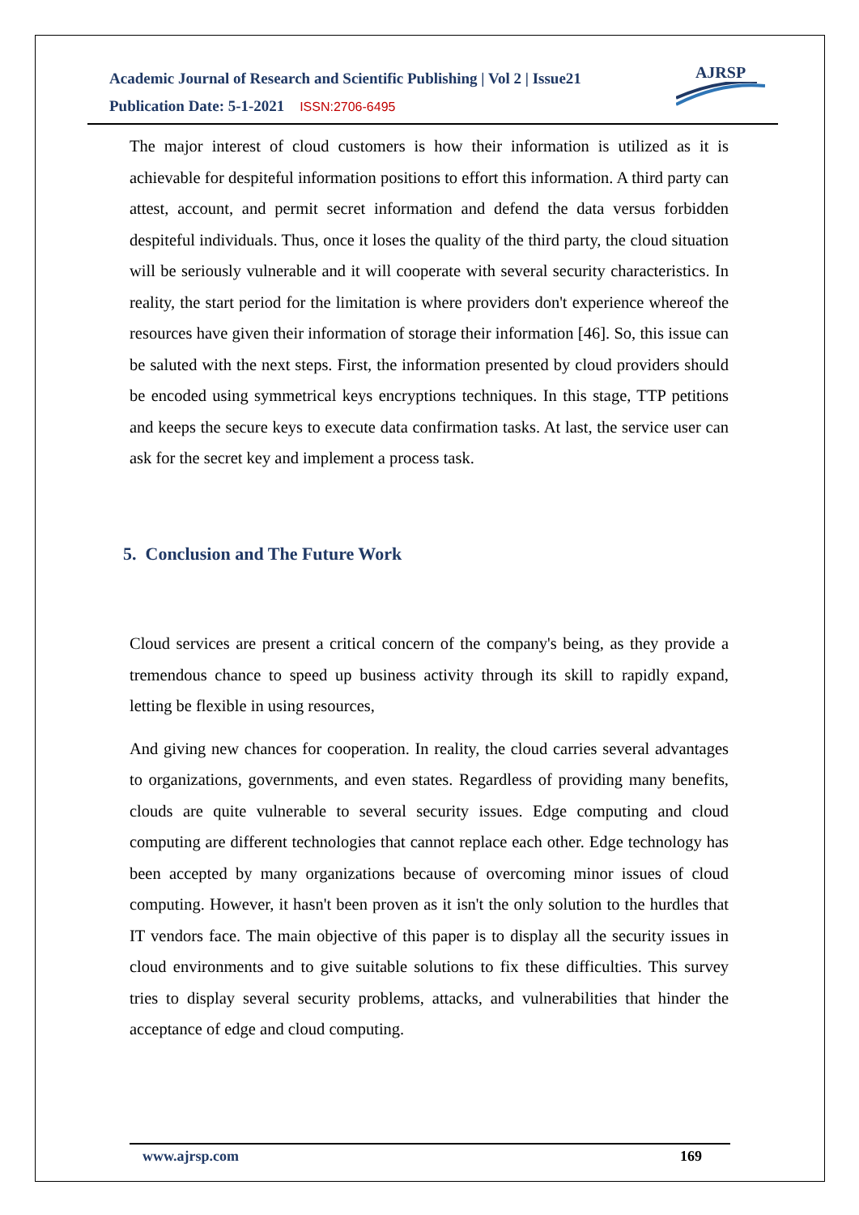Academic Journal of Research and Scientific Publishing | Vol 2 | Issue21
Publication Date: 5-1-2021 ISSN:2706-6495
AJRSP
The major interest of cloud customers is how their information is utilized as it is achievable for despiteful information positions to effort this information. A third party can attest, account, and permit secret information and defend the data versus forbidden despiteful individuals. Thus, once it loses the quality of the third party, the cloud situation will be seriously vulnerable and it will cooperate with several security characteristics. In reality, the start period for the limitation is where providers don't experience whereof the resources have given their information of storage their information [46]. So, this issue can be saluted with the next steps. First, the information presented by cloud providers should be encoded using symmetrical keys encryptions techniques. In this stage, TTP petitions and keeps the secure keys to execute data confirmation tasks. At last, the service user can ask for the secret key and implement a process task.
5. Conclusion and The Future Work
Cloud services are present a critical concern of the company's being, as they provide a tremendous chance to speed up business activity through its skill to rapidly expand, letting be flexible in using resources,
And giving new chances for cooperation. In reality, the cloud carries several advantages to organizations, governments, and even states. Regardless of providing many benefits, clouds are quite vulnerable to several security issues. Edge computing and cloud computing are different technologies that cannot replace each other. Edge technology has been accepted by many organizations because of overcoming minor issues of cloud computing. However, it hasn't been proven as it isn't the only solution to the hurdles that IT vendors face. The main objective of this paper is to display all the security issues in cloud environments and to give suitable solutions to fix these difficulties. This survey tries to display several security problems, attacks, and vulnerabilities that hinder the acceptance of edge and cloud computing.
www.ajrsp.com 169